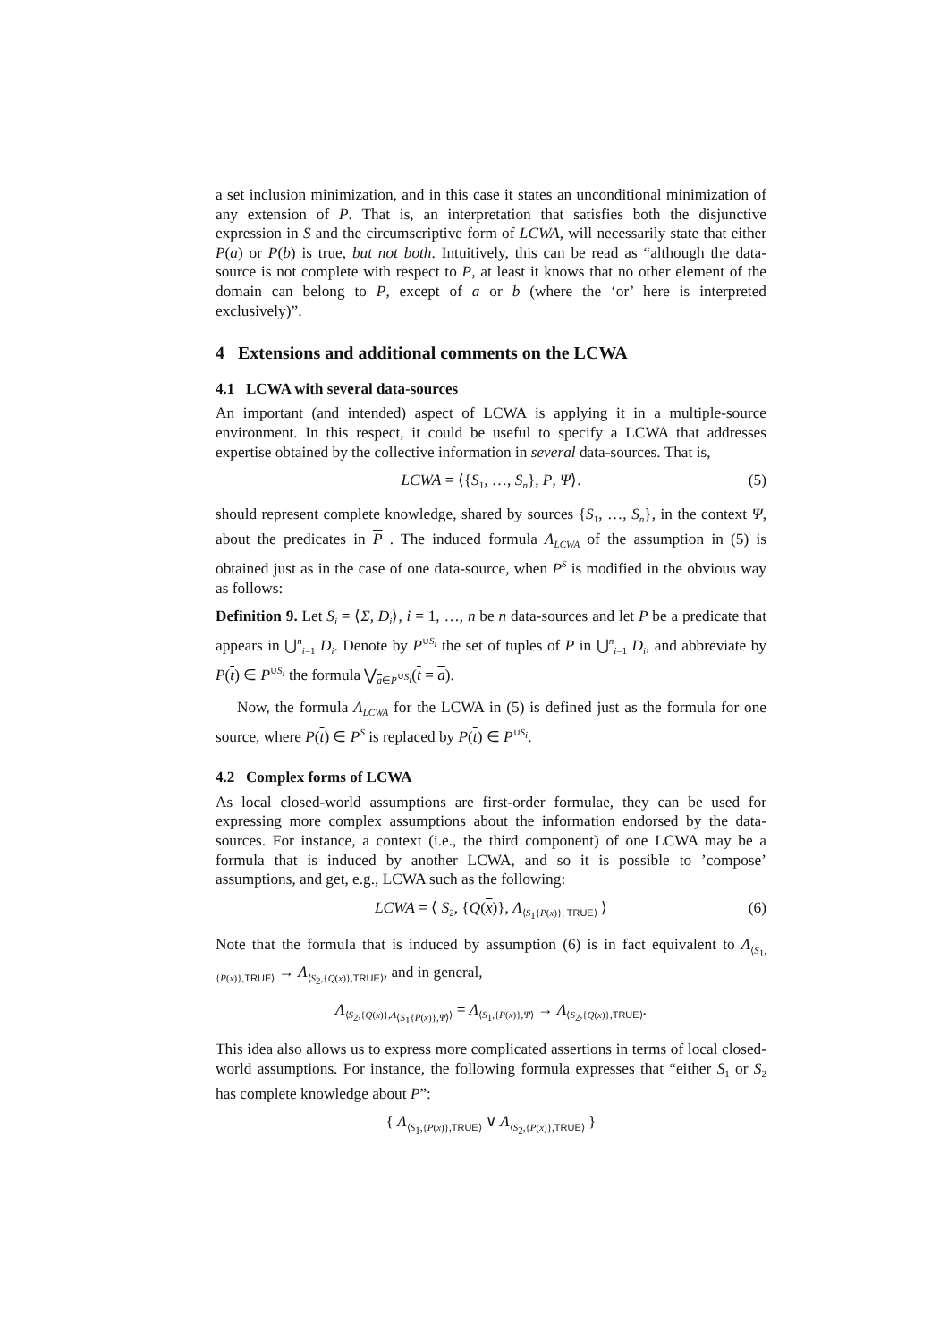a set inclusion minimization, and in this case it states an unconditional minimization of any extension of P. That is, an interpretation that satisfies both the disjunctive expression in S and the circumscriptive form of LCWA, will necessarily state that either P(a) or P(b) is true, but not both. Intuitively, this can be read as “although the data-source is not complete with respect to P, at least it knows that no other element of the domain can belong to P, except of a or b (where the ‘or’ here is interpreted exclusively)”.
4 Extensions and additional comments on the LCWA
4.1 LCWA with several data-sources
An important (and intended) aspect of LCWA is applying it in a multiple-source environment. In this respect, it could be useful to specify a LCWA that addresses expertise obtained by the collective information in several data-sources. That is,
LCWA = ⟨{S<sub>1</sub>, …, S<sub>n</sub>}, P, Ψ⟩. (5)
should represent complete knowledge, shared by sources {S<sub>1</sub>, …, S<sub>n</sub>}, in the context Ψ, about the predicates in P . The induced formula Λ<sub>LCWA</sub> of the assumption in (5) is obtained just as in the case of one data-source, when P<sup>S</sup> is modified in the obvious way as follows:
Definition 9. Let S<sub>i</sub> = ⟨Σ, D<sub>i</sub>⟩, i = 1, …, n be n data-sources and let P be a predicate that appears in ⋃<sup>n</sup><sub>i=1</sub> D<sub>i</sub>. Denote by P<sup>∪S<sub>i</sub></sup> the set of tuples of P in ⋃<sup>n</sup><sub>i=1</sub> D<sub>i</sub>, and abbreviate by P(t) ∈ P<sup>∪S<sub>i</sub></sup> the formula ⋁<sub>a∈P<sup>∪S<sub>i</sub></sup></sub>(t = a).
Now, the formula Λ<sub>LCWA</sub> for the LCWA in (5) is defined just as the formula for one source, where P(t) ∈ P<sup>S</sup> is replaced by P(t) ∈ P<sup>∪S<sub>i</sub></sup>.
4.2 Complex forms of LCWA
As local closed-world assumptions are first-order formulae, they can be used for expressing more complex assumptions about the information endorsed by the data-sources. For instance, a context (i.e., the third component) of one LCWA may be a formula that is induced by another LCWA, and so it is possible to ’compose’ assumptions, and get, e.g., LCWA such as the following:
LCWA = ⟨ S<sub>2</sub>, {Q(x)}, Λ<sub>⟨S<sub>1</sub>{P(x)}, TRUE⟩</sub> ⟩ (6)
Note that the formula that is induced by assumption (6) is in fact equivalent to Λ<sub>⟨S<sub>1</sub>,{P(x)},TRUE⟩</sub> → Λ<sub>⟨S<sub>2</sub>,{Q(x)},TRUE⟩</sub>, and in general,
Λ<sub>⟨S<sub>2</sub>,{Q(x)},Λ<sub>⟨S<sub>1</sub>{P(x)},Ψ⟩</sub>⟩</sub> = Λ<sub>⟨S<sub>1</sub>,{P(x)},Ψ⟩</sub> → Λ<sub>⟨S<sub>2</sub>,{Q(x)},TRUE⟩</sub>.
This idea also allows us to express more complicated assertions in terms of local closed-world assumptions. For instance, the following formula expresses that “either S<sub>1</sub> or S<sub>2</sub> has complete knowledge about P”:
{ Λ<sub>⟨S<sub>1</sub>,{P(x)},TRUE⟩</sub> ∨ Λ<sub>⟨S<sub>2</sub>,{P(x)},TRUE⟩</sub> }